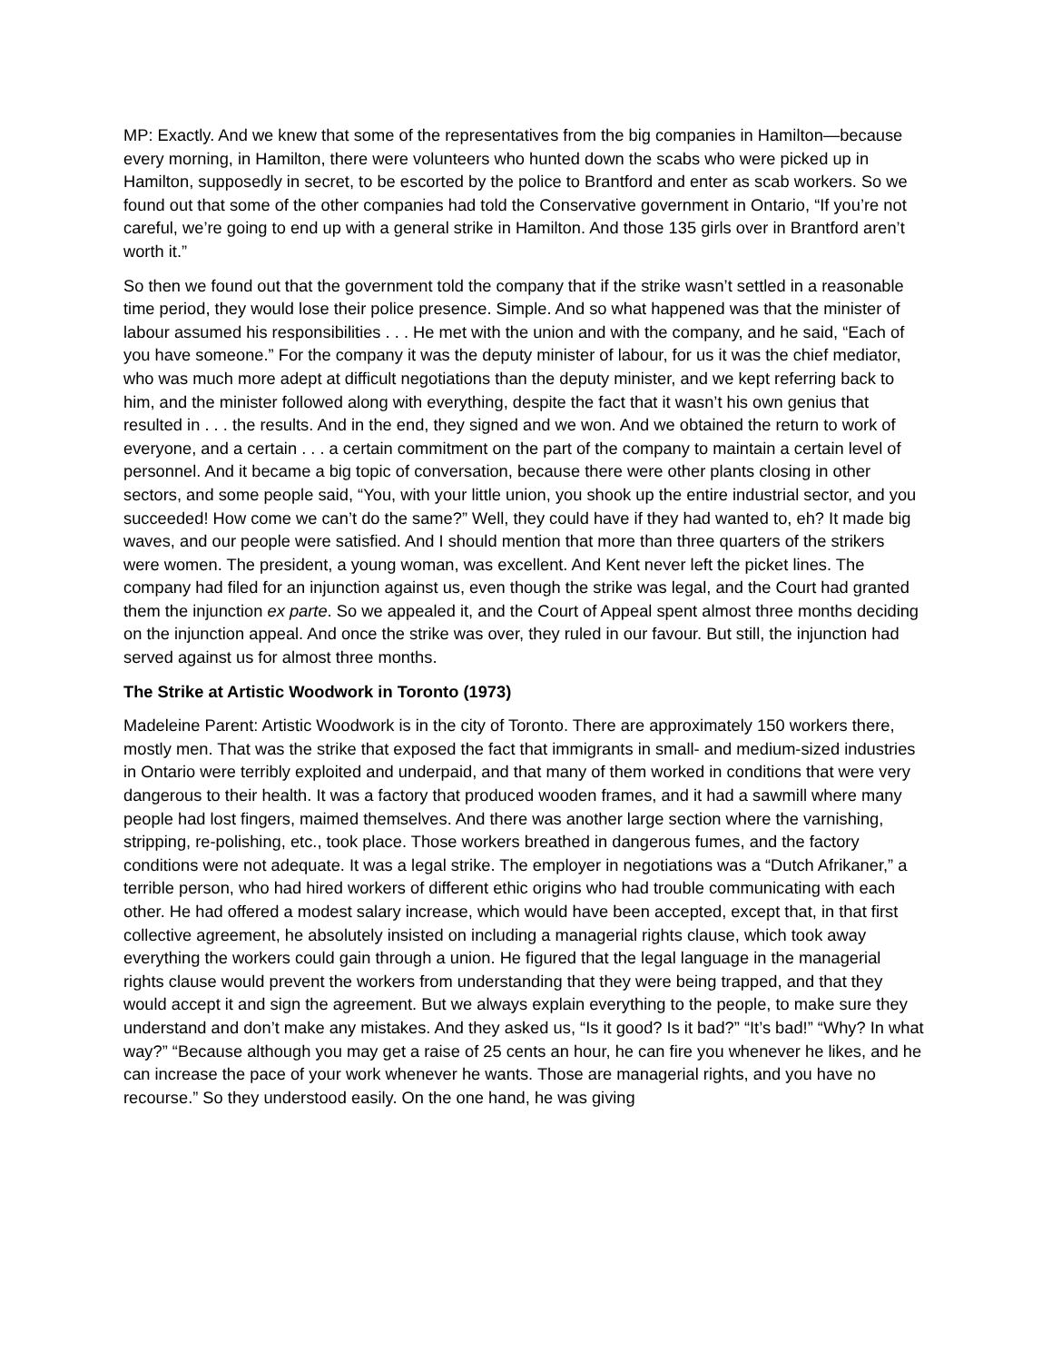MP: Exactly. And we knew that some of the representatives from the big companies in Hamilton—because every morning, in Hamilton, there were volunteers who hunted down the scabs who were picked up in Hamilton, supposedly in secret, to be escorted by the police to Brantford and enter as scab workers. So we found out that some of the other companies had told the Conservative government in Ontario, “If you’re not careful, we’re going to end up with a general strike in Hamilton. And those 135 girls over in Brantford aren’t worth it.”
So then we found out that the government told the company that if the strike wasn’t settled in a reasonable time period, they would lose their police presence. Simple. And so what happened was that the minister of labour assumed his responsibilities . . . He met with the union and with the company, and he said, “Each of you have someone.” For the company it was the deputy minister of labour, for us it was the chief mediator, who was much more adept at difficult negotiations than the deputy minister, and we kept referring back to him, and the minister followed along with everything, despite the fact that it wasn’t his own genius that resulted in . . . the results. And in the end, they signed and we won. And we obtained the return to work of everyone, and a certain . . . a certain commitment on the part of the company to maintain a certain level of personnel. And it became a big topic of conversation, because there were other plants closing in other sectors, and some people said, “You, with your little union, you shook up the entire industrial sector, and you succeeded! How come we can’t do the same?” Well, they could have if they had wanted to, eh? It made big waves, and our people were satisfied. And I should mention that more than three quarters of the strikers were women. The president, a young woman, was excellent. And Kent never left the picket lines. The company had filed for an injunction against us, even though the strike was legal, and the Court had granted them the injunction ex parte. So we appealed it, and the Court of Appeal spent almost three months deciding on the injunction appeal. And once the strike was over, they ruled in our favour. But still, the injunction had served against us for almost three months.
The Strike at Artistic Woodwork in Toronto (1973)
Madeleine Parent: Artistic Woodwork is in the city of Toronto. There are approximately 150 workers there, mostly men. That was the strike that exposed the fact that immigrants in small- and medium-sized industries in Ontario were terribly exploited and underpaid, and that many of them worked in conditions that were very dangerous to their health. It was a factory that produced wooden frames, and it had a sawmill where many people had lost fingers, maimed themselves. And there was another large section where the varnishing, stripping, re-polishing, etc., took place. Those workers breathed in dangerous fumes, and the factory conditions were not adequate. It was a legal strike. The employer in negotiations was a “Dutch Afrikaner,” a terrible person, who had hired workers of different ethic origins who had trouble communicating with each other. He had offered a modest salary increase, which would have been accepted, except that, in that first collective agreement, he absolutely insisted on including a managerial rights clause, which took away everything the workers could gain through a union. He figured that the legal language in the managerial rights clause would prevent the workers from understanding that they were being trapped, and that they would accept it and sign the agreement. But we always explain everything to the people, to make sure they understand and don’t make any mistakes. And they asked us, “Is it good? Is it bad?” “It’s bad!” “Why? In what way?” “Because although you may get a raise of 25 cents an hour, he can fire you whenever he likes, and he can increase the pace of your work whenever he wants. Those are managerial rights, and you have no recourse.” So they understood easily. On the one hand, he was giving